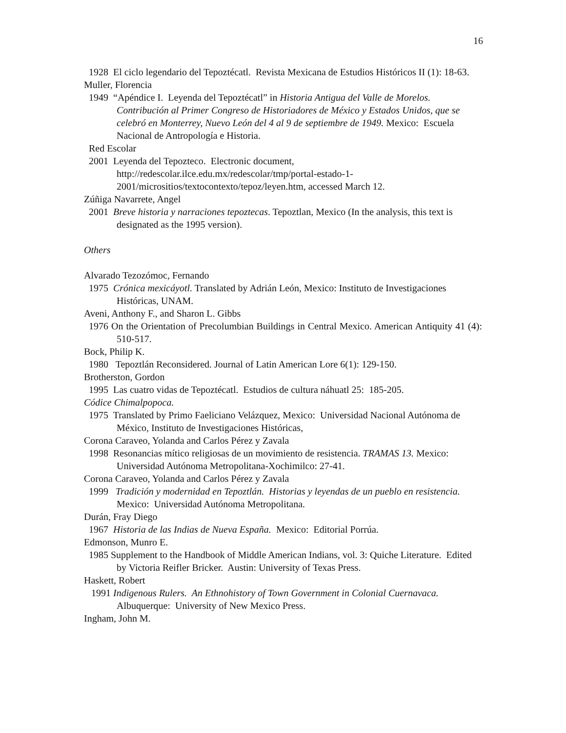16
1928 El ciclo legendario del Tepoztécatl. Revista Mexicana de Estudios Históricos II (1): 18-63.
Muller, Florencia
1949 “Apéndice I. Leyenda del Tepoztécatl” in Historia Antigua del Valle de Morelos. Contribución al Primer Congreso de Historiadores de México y Estados Unidos, que se celebró en Monterrey, Nuevo León del 4 al 9 de septiembre de 1949. Mexico: Escuela Nacional de Antropología e Historia.
Red Escolar
2001 Leyenda del Tepozteco. Electronic document, http://redescolar.ilce.edu.mx/redescolar/tmp/portal-estado-1-2001/micrositios/textocontexto/tepoz/leyen.htm, accessed March 12.
Zúñiga Navarrete, Angel
2001 Breve historia y narraciones tepoztecas. Tepoztlan, Mexico (In the analysis, this text is designated as the 1995 version).
Others
Alvarado Tezozómoc, Fernando
1975 Crónica mexicáyotl. Translated by Adrián León, Mexico: Instituto de Investigaciones Históricas, UNAM.
Aveni, Anthony F., and Sharon L. Gibbs
1976 On the Orientation of Precolumbian Buildings in Central Mexico. American Antiquity 41 (4): 510-517.
Bock, Philip K.
1980 Tepoztlán Reconsidered. Journal of Latin American Lore 6(1): 129-150.
Brotherston, Gordon
1995 Las cuatro vidas de Tepoztécatl. Estudios de cultura náhuatl 25: 185-205.
Códice Chimalpopoca.
1975 Translated by Primo Faeliciano Velázquez, Mexico: Universidad Nacional Autónoma de México, Instituto de Investigaciones Históricas,
Corona Caraveo, Yolanda and Carlos Pérez y Zavala
1998 Resonancias mítico religiosas de un movimiento de resistencia. TRAMAS 13. Mexico: Universidad Autónoma Metropolitana-Xochimilco: 27-41.
Corona Caraveo, Yolanda and Carlos Pérez y Zavala
1999 Tradición y modernidad en Tepoztlán. Historias y leyendas de un pueblo en resistencia. Mexico: Universidad Autónoma Metropolitana.
Durán, Fray Diego
1967 Historia de las Indias de Nueva España. Mexico: Editorial Porrúa.
Edmonson, Munro E.
1985 Supplement to the Handbook of Middle American Indians, vol. 3: Quiche Literature. Edited by Victoria Reifler Bricker. Austin: University of Texas Press.
Haskett, Robert
1991 Indigenous Rulers. An Ethnohistory of Town Government in Colonial Cuernavaca. Albuquerque: University of New Mexico Press.
Ingham, John M.